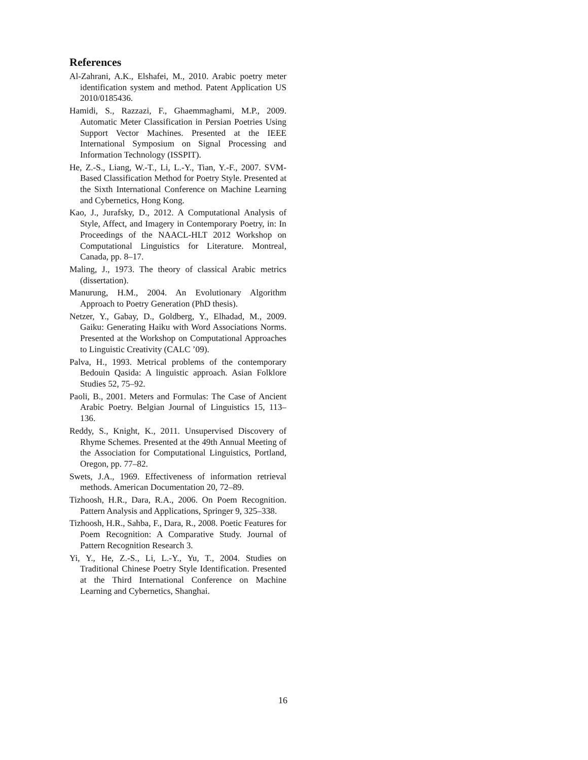References
Al-Zahrani, A.K., Elshafei, M., 2010. Arabic poetry meter identification system and method. Patent Application US 2010/0185436.
Hamidi, S., Razzazi, F., Ghaemmaghami, M.P., 2009. Automatic Meter Classification in Persian Poetries Using Support Vector Machines. Presented at the IEEE International Symposium on Signal Processing and Information Technology (ISSPIT).
He, Z.-S., Liang, W.-T., Li, L.-Y., Tian, Y.-F., 2007. SVM-Based Classification Method for Poetry Style. Presented at the Sixth International Conference on Machine Learning and Cybernetics, Hong Kong.
Kao, J., Jurafsky, D., 2012. A Computational Analysis of Style, Affect, and Imagery in Contemporary Poetry, in: In Proceedings of the NAACL-HLT 2012 Workshop on Computational Linguistics for Literature. Montreal, Canada, pp. 8–17.
Maling, J., 1973. The theory of classical Arabic metrics (dissertation).
Manurung, H.M., 2004. An Evolutionary Algorithm Approach to Poetry Generation (PhD thesis).
Netzer, Y., Gabay, D., Goldberg, Y., Elhadad, M., 2009. Gaiku: Generating Haiku with Word Associations Norms. Presented at the Workshop on Computational Approaches to Linguistic Creativity (CALC ’09).
Palva, H., 1993. Metrical problems of the contemporary Bedouin Qasida: A linguistic approach. Asian Folklore Studies 52, 75–92.
Paoli, B., 2001. Meters and Formulas: The Case of Ancient Arabic Poetry. Belgian Journal of Linguistics 15, 113–136.
Reddy, S., Knight, K., 2011. Unsupervised Discovery of Rhyme Schemes. Presented at the 49th Annual Meeting of the Association for Computational Linguistics, Portland, Oregon, pp. 77–82.
Swets, J.A., 1969. Effectiveness of information retrieval methods. American Documentation 20, 72–89.
Tizhoosh, H.R., Dara, R.A., 2006. On Poem Recognition. Pattern Analysis and Applications, Springer 9, 325–338.
Tizhoosh, H.R., Sahba, F., Dara, R., 2008. Poetic Features for Poem Recognition: A Comparative Study. Journal of Pattern Recognition Research 3.
Yi, Y., He, Z.-S., Li, L.-Y., Yu, T., 2004. Studies on Traditional Chinese Poetry Style Identification. Presented at the Third International Conference on Machine Learning and Cybernetics, Shanghai.
16